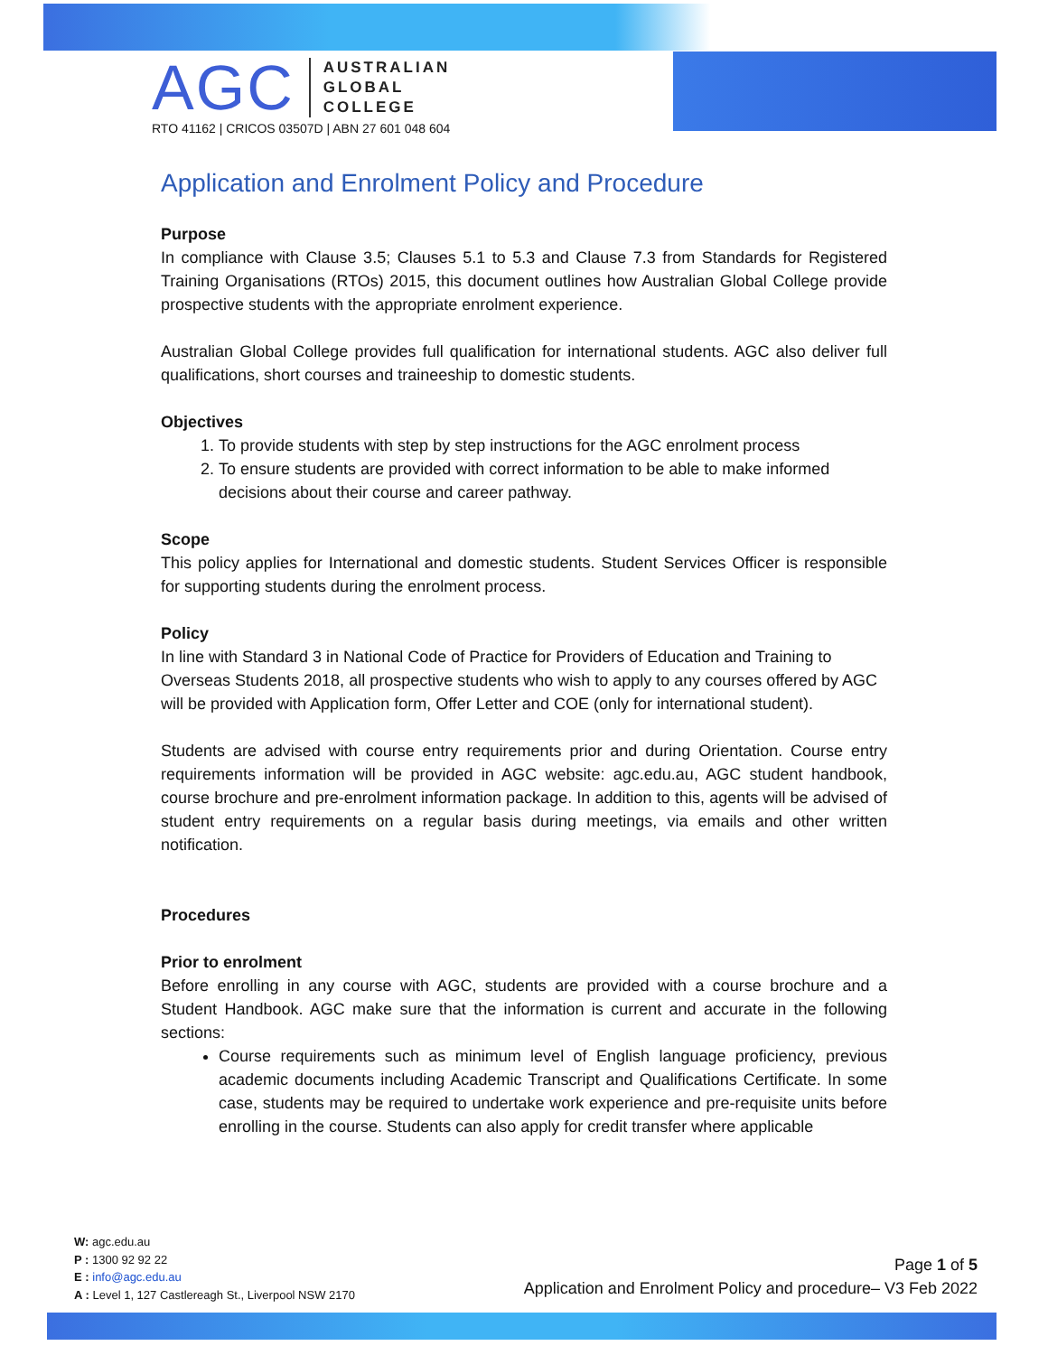AGC
AUSTRALIAN
GLOBAL
COLLEGE
RTO 41162 | CRICOS 03507D | ABN 27 601 048 604
Application and Enrolment Policy and Procedure
Purpose
In compliance with Clause 3.5; Clauses 5.1 to 5.3 and Clause 7.3 from Standards for Registered Training Organisations (RTOs) 2015, this document outlines how Australian Global College provide prospective students with the appropriate enrolment experience.
Australian Global College provides full qualification for international students. AGC also deliver full qualifications, short courses and traineeship to domestic students.
Objectives
1. To provide students with step by step instructions for the AGC enrolment process
2. To ensure students are provided with correct information to be able to make informed decisions about their course and career pathway.
Scope
This policy applies for International and domestic students. Student Services Officer is responsible for supporting students during the enrolment process.
Policy
In line with Standard 3 in National Code of Practice for Providers of Education and Training to Overseas Students 2018, all prospective students who wish to apply to any courses offered by AGC will be provided with Application form, Offer Letter and COE (only for international student).
Students are advised with course entry requirements prior and during Orientation. Course entry requirements information will be provided in AGC website: agc.edu.au, AGC student handbook, course brochure and pre-enrolment information package. In addition to this, agents will be advised of student entry requirements on a regular basis during meetings, via emails and other written notification.
Procedures
Prior to enrolment
Before enrolling in any course with AGC, students are provided with a course brochure and a Student Handbook. AGC make sure that the information is current and accurate in the following sections:
Course requirements such as minimum level of English language proficiency, previous academic documents including Academic Transcript and Qualifications Certificate. In some case, students may be required to undertake work experience and pre-requisite units before enrolling in the course. Students can also apply for credit transfer where applicable
W: agc.edu.au
P : 1300 92 92 22
E : info@agc.edu.au
A : Level 1, 127 Castlereagh St., Liverpool NSW 2170
Page 1 of 5
Application and Enrolment Policy and procedure– V3 Feb 2022